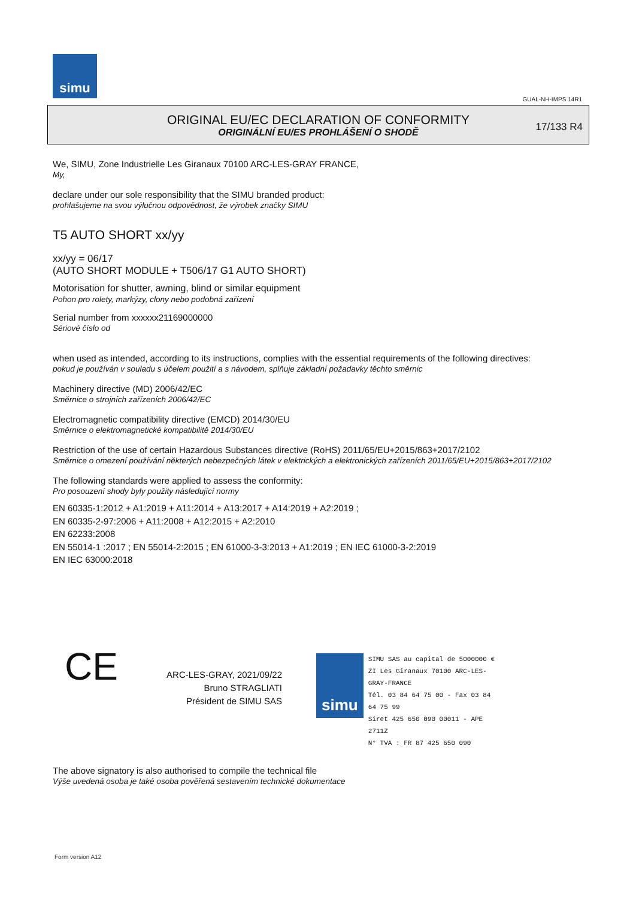simu
GUAL-NH-IMPS 14R1
ORIGINAL EU/EC DECLARATION OF CONFORMITY
ORIGINÁLNÍ EU/ES PROHLÁŠENÍ O SHODĚ
17/133 R4
We, SIMU, Zone Industrielle Les Giranaux 70100 ARC-LES-GRAY FRANCE,
My,
declare under our sole responsibility that the SIMU branded product:
prohlašujeme na svou výlučnou odpovědnost, že výrobek značky SIMU
T5 AUTO SHORT xx/yy
xx/yy = 06/17
(AUTO SHORT MODULE + T506/17 G1 AUTO SHORT)
Motorisation for shutter, awning, blind or similar equipment
Pohon pro rolety, markýzy, clony nebo podobná zařízení
Serial number from xxxxxx21169000000
Sériové číslo od
when used as intended, according to its instructions, complies with the essential requirements of the following directives:
pokud je používán v souladu s účelem použití a s návodem, splňuje základní požadavky těchto směrnic
Machinery directive (MD) 2006/42/EC
Směrnice o strojních zařízeních 2006/42/EC
Electromagnetic compatibility directive (EMCD) 2014/30/EU
Směrnice o elektromagnetické kompatibilitě 2014/30/EU
Restriction of the use of certain Hazardous Substances directive (RoHS) 2011/65/EU+2015/863+2017/2102
Směrnice o omezení používání některých nebezpečných látek v elektrických a elektronických zařízeních 2011/65/EU+2015/863+2017/2102
The following standards were applied to assess the conformity:
Pro posouzení shody byly použity následující normy
EN 60335-1:2012 + A1:2019 + A11:2014 + A13:2017 + A14:2019 + A2:2019 ;
EN 60335-2-97:2006 + A11:2008 + A12:2015 + A2:2010
EN 62233:2008
EN 55014-1 :2017 ; EN 55014-2:2015 ; EN 61000-3-3:2013 + A1:2019 ; EN IEC 61000-3-2:2019
EN IEC 63000:2018
CE
ARC-LES-GRAY, 2021/09/22
Bruno STRAGLIATI
Président de SIMU SAS
simu
SIMU SAS au capital de 5000000 €
ZI Les Giranaux 70100 ARC-LES-GRAY-FRANCE
Tél. 03 84 64 75 00 - Fax 03 84 64 75 99
Siret 425 650 090 00011 - APE 2711Z
N° TVA : FR 87 425 650 090
The above signatory is also authorised to compile the technical file
Výše uvedená osoba je také osoba pověřená sestavením technické dokumentace
Form version A12